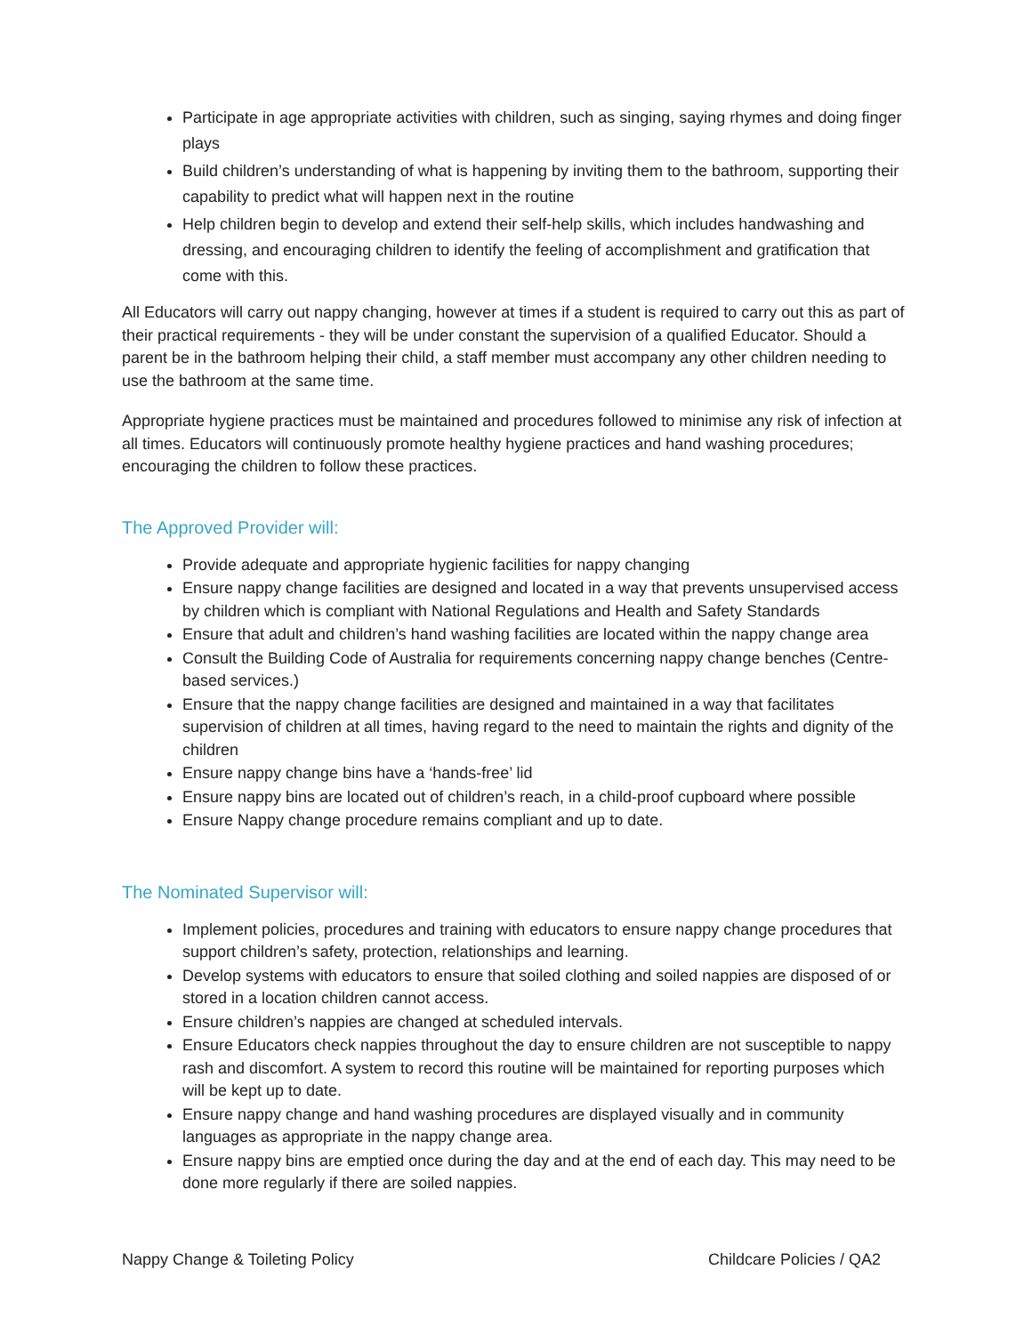Participate in age appropriate activities with children, such as singing, saying rhymes and doing finger plays
Build children’s understanding of what is happening by inviting them to the bathroom, supporting their capability to predict what will happen next in the routine
Help children begin to develop and extend their self-help skills, which includes handwashing and dressing, and encouraging children to identify the feeling of accomplishment and gratification that come with this.
All Educators will carry out nappy changing, however at times if a student is required to carry out this as part of their practical requirements - they will be under constant the supervision of a qualified Educator. Should a parent be in the bathroom helping their child, a staff member must accompany any other children needing to use the bathroom at the same time.
Appropriate hygiene practices must be maintained and procedures followed to minimise any risk of infection at all times. Educators will continuously promote healthy hygiene practices and hand washing procedures; encouraging the children to follow these practices.
The Approved Provider will:
Provide adequate and appropriate hygienic facilities for nappy changing
Ensure nappy change facilities are designed and located in a way that prevents unsupervised access by children which is compliant with National Regulations and Health and Safety Standards
Ensure that adult and children’s hand washing facilities are located within the nappy change area
Consult the Building Code of Australia for requirements concerning nappy change benches (Centre-based services.)
Ensure that the nappy change facilities are designed and maintained in a way that facilitates supervision of children at all times, having regard to the need to maintain the rights and dignity of the children
Ensure nappy change bins have a ‘hands-free’ lid
Ensure nappy bins are located out of children’s reach, in a child-proof cupboard where possible
Ensure Nappy change procedure remains compliant and up to date.
The Nominated Supervisor will:
Implement policies, procedures and training with educators to ensure nappy change procedures that support children’s safety, protection, relationships and learning.
Develop systems with educators to ensure that soiled clothing and soiled nappies are disposed of or stored in a location children cannot access.
Ensure children’s nappies are changed at scheduled intervals.
Ensure Educators check nappies throughout the day to ensure children are not susceptible to nappy rash and discomfort. A system to record this routine will be maintained for reporting purposes which will be kept up to date.
Ensure nappy change and hand washing procedures are displayed visually and in community languages as appropriate in the nappy change area.
Ensure nappy bins are emptied once during the day and at the end of each day. This may need to be done more regularly if there are soiled nappies.
Nappy Change & Toileting Policy Childcare Policies / QA2